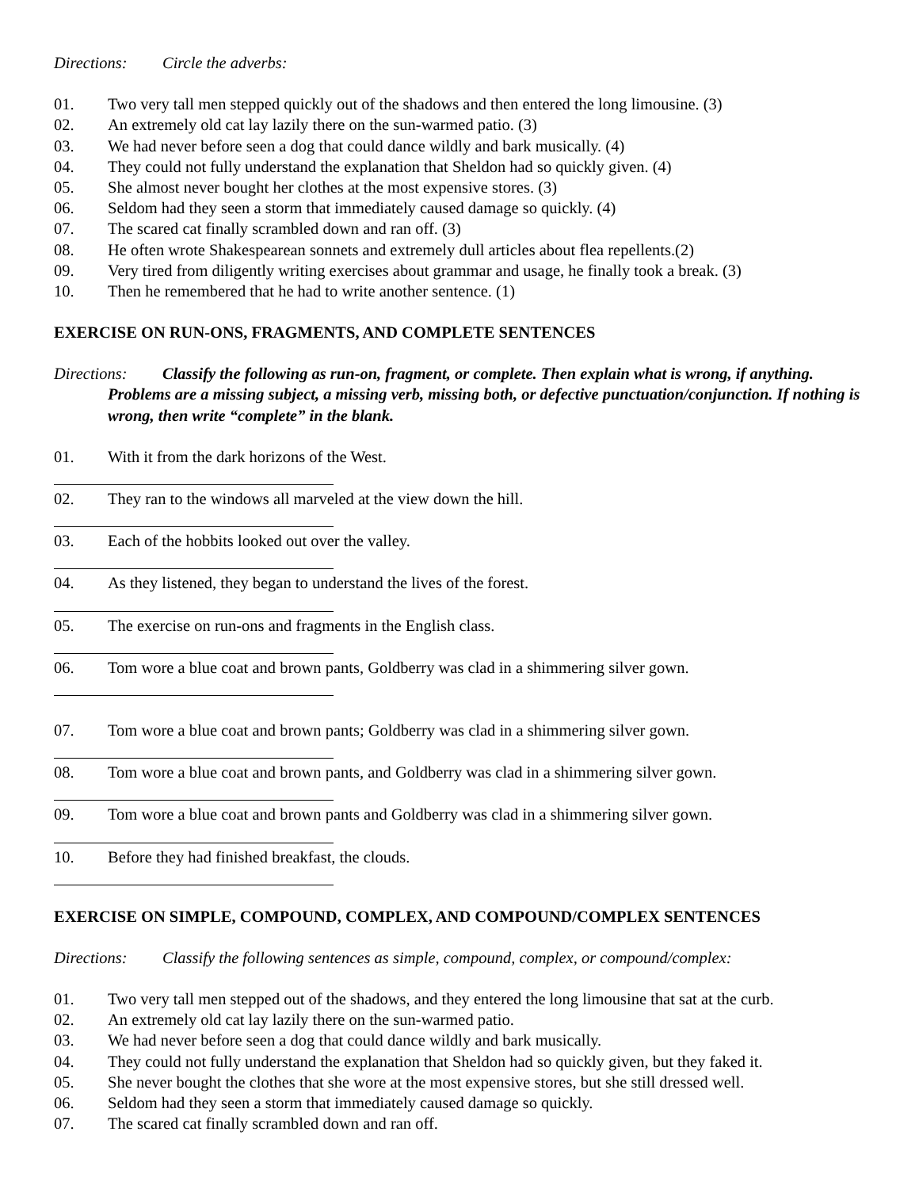Directions: Circle the adverbs:
01. Two very tall men stepped quickly out of the shadows and then entered the long limousine. (3)
02. An extremely old cat lay lazily there on the sun-warmed patio. (3)
03. We had never before seen a dog that could dance wildly and bark musically. (4)
04. They could not fully understand the explanation that Sheldon had so quickly given. (4)
05. She almost never bought her clothes at the most expensive stores. (3)
06. Seldom had they seen a storm that immediately caused damage so quickly. (4)
07. The scared cat finally scrambled down and ran off. (3)
08. He often wrote Shakespearean sonnets and extremely dull articles about flea repellents.(2)
09. Very tired from diligently writing exercises about grammar and usage, he finally took a break. (3)
10. Then he remembered that he had to write another sentence. (1)
EXERCISE ON RUN-ONS, FRAGMENTS, AND COMPLETE SENTENCES
Directions: Classify the following as run-on, fragment, or complete. Then explain what is wrong, if anything. Problems are a missing subject, a missing verb, missing both, or defective punctuation/conjunction. If nothing is wrong, then write “complete” in the blank.
01. With it from the dark horizons of the West.
02. They ran to the windows all marveled at the view down the hill.
03. Each of the hobbits looked out over the valley.
04. As they listened, they began to understand the lives of the forest.
05. The exercise on run-ons and fragments in the English class.
06. Tom wore a blue coat and brown pants, Goldberry was clad in a shimmering silver gown.
07. Tom wore a blue coat and brown pants; Goldberry was clad in a shimmering silver gown.
08. Tom wore a blue coat and brown pants, and Goldberry was clad in a shimmering silver gown.
09. Tom wore a blue coat and brown pants and Goldberry was clad in a shimmering silver gown.
10. Before they had finished breakfast, the clouds.
EXERCISE ON SIMPLE, COMPOUND, COMPLEX, AND COMPOUND/COMPLEX SENTENCES
Directions: Classify the following sentences as simple, compound, complex, or compound/complex:
01. Two very tall men stepped out of the shadows, and they entered the long limousine that sat at the curb.
02. An extremely old cat lay lazily there on the sun-warmed patio.
03. We had never before seen a dog that could dance wildly and bark musically.
04. They could not fully understand the explanation that Sheldon had so quickly given, but they faked it.
05. She never bought the clothes that she wore at the most expensive stores, but she still dressed well.
06. Seldom had they seen a storm that immediately caused damage so quickly.
07. The scared cat finally scrambled down and ran off.